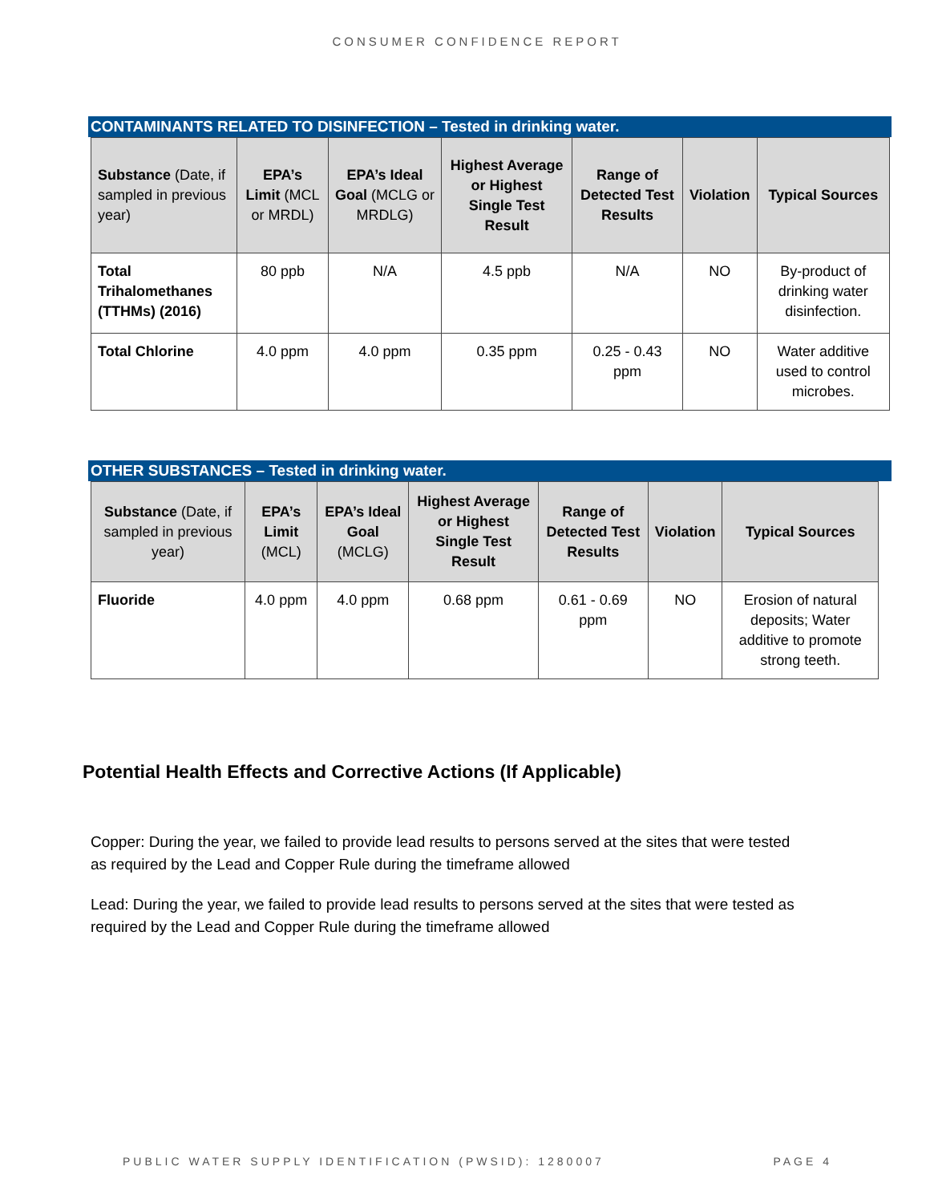CONSUMER CONFIDENCE REPORT
CONTAMINANTS RELATED TO DISINFECTION – Tested in drinking water.
| Substance (Date, if sampled in previous year) | EPA’s Limit (MCL or MRDL) | EPA’s Ideal Goal (MCLG or MRDLG) | Highest Average or Highest Single Test Result | Range of Detected Test Results | Violation | Typical Sources |
| --- | --- | --- | --- | --- | --- | --- |
| Total Trihalomethanes (TTHMs) (2016) | 80 ppb | N/A | 4.5 ppb | N/A | NO | By-product of drinking water disinfection. |
| Total Chlorine | 4.0 ppm | 4.0 ppm | 0.35 ppm | 0.25 - 0.43 ppm | NO | Water additive used to control microbes. |
OTHER SUBSTANCES – Tested in drinking water.
| Substance (Date, if sampled in previous year) | EPA’s Limit (MCL) | EPA’s Ideal Goal (MCLG) | Highest Average or Highest Single Test Result | Range of Detected Test Results | Violation | Typical Sources |
| --- | --- | --- | --- | --- | --- | --- |
| Fluoride | 4.0 ppm | 4.0 ppm | 0.68 ppm | 0.61 - 0.69 ppm | NO | Erosion of natural deposits; Water additive to promote strong teeth. |
Potential Health Effects and Corrective Actions (If Applicable)
Copper: During the year, we failed to provide lead results to persons served at the sites that were tested as required by the Lead and Copper Rule during the timeframe allowed
Lead: During the year, we failed to provide lead results to persons served at the sites that were tested as required by the Lead and Copper Rule during the timeframe allowed
PUBLIC WATER SUPPLY IDENTIFICATION (PWSID): 1280007 PAGE 4